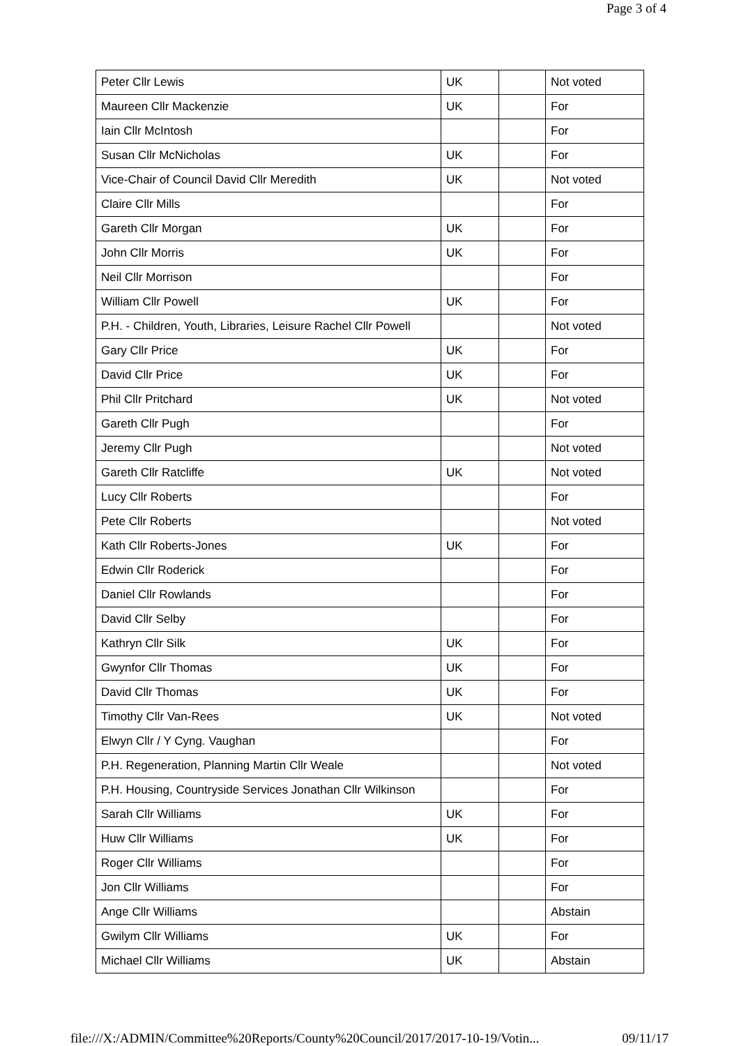Page 3 of 4
| Peter Cllr Lewis | UK | | Not voted |
| Maureen Cllr Mackenzie | UK | | For |
| Iain Cllr McIntosh | | | For |
| Susan Cllr McNicholas | UK | | For |
| Vice-Chair of Council David Cllr Meredith | UK | | Not voted |
| Claire Cllr Mills | | | For |
| Gareth Cllr Morgan | UK | | For |
| John Cllr Morris | UK | | For |
| Neil Cllr Morrison | | | For |
| William Cllr Powell | UK | | For |
| P.H. - Children, Youth, Libraries, Leisure Rachel Cllr Powell | | | Not voted |
| Gary Cllr Price | UK | | For |
| David Cllr Price | UK | | For |
| Phil Cllr Pritchard | UK | | Not voted |
| Gareth Cllr Pugh | | | For |
| Jeremy Cllr Pugh | | | Not voted |
| Gareth Cllr Ratcliffe | UK | | Not voted |
| Lucy Cllr Roberts | | | For |
| Pete Cllr Roberts | | | Not voted |
| Kath Cllr Roberts-Jones | UK | | For |
| Edwin Cllr Roderick | | | For |
| Daniel Cllr Rowlands | | | For |
| David Cllr Selby | | | For |
| Kathryn Cllr Silk | UK | | For |
| Gwynfor Cllr Thomas | UK | | For |
| David Cllr Thomas | UK | | For |
| Timothy Cllr Van-Rees | UK | | Not voted |
| Elwyn Cllr / Y Cyng. Vaughan | | | For |
| P.H. Regeneration, Planning Martin Cllr Weale | | | Not voted |
| P.H. Housing, Countryside Services Jonathan Cllr Wilkinson | | | For |
| Sarah Cllr Williams | UK | | For |
| Huw Cllr Williams | UK | | For |
| Roger Cllr Williams | | | For |
| Jon Cllr Williams | | | For |
| Ange Cllr Williams | | | Abstain |
| Gwilym Cllr Williams | UK | | For |
| Michael Cllr Williams | UK | | Abstain |
file:///X:/ADMIN/Committee%20Reports/County%20Council/2017/2017-10-19/Votin... 09/11/17